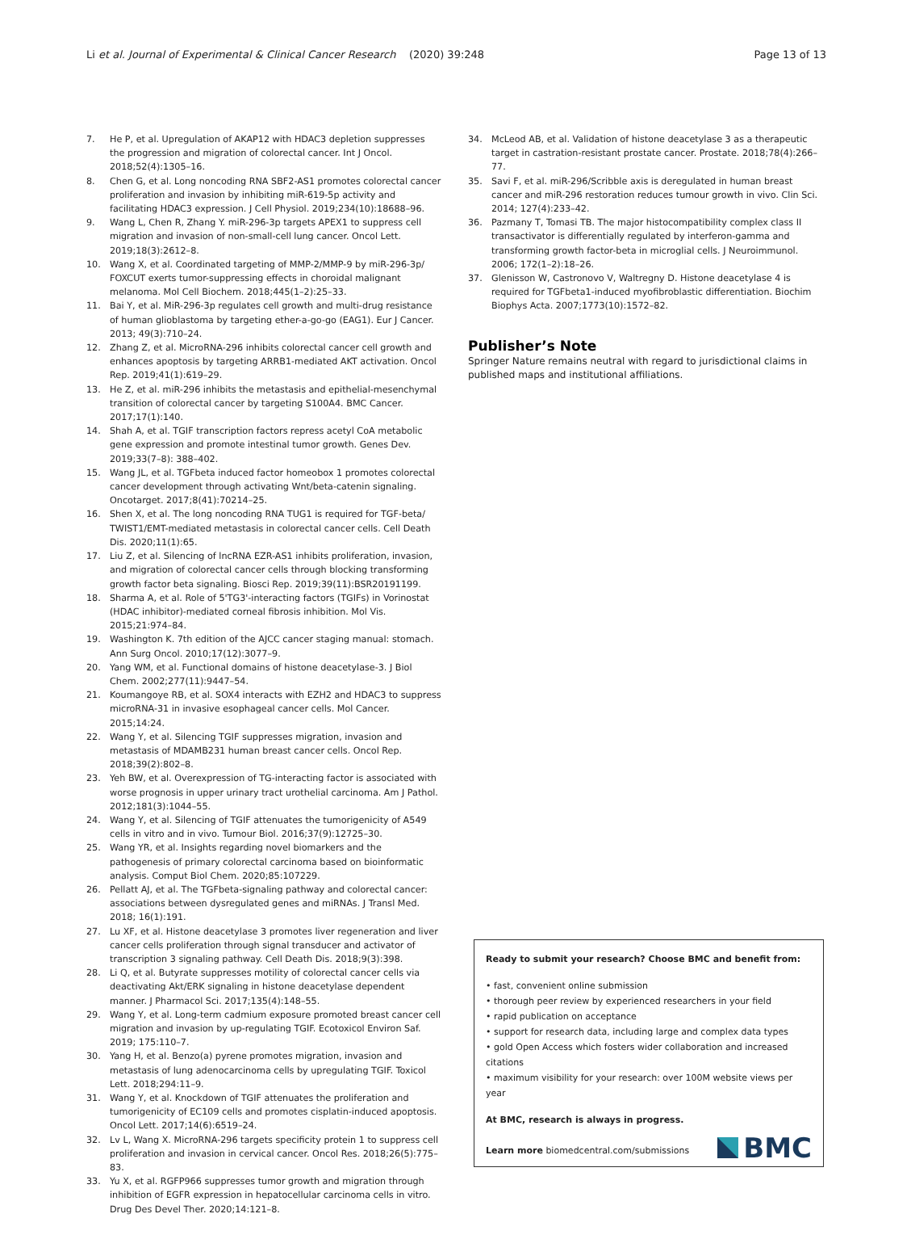Li et al. Journal of Experimental & Clinical Cancer Research
(2020) 39:248 Page 13 of 13
7. He P, et al. Upregulation of AKAP12 with HDAC3 depletion suppresses the progression and migration of colorectal cancer. Int J Oncol. 2018;52(4):1305–16.
8. Chen G, et al. Long noncoding RNA SBF2-AS1 promotes colorectal cancer proliferation and invasion by inhibiting miR-619-5p activity and facilitating HDAC3 expression. J Cell Physiol. 2019;234(10):18688–96.
9. Wang L, Chen R, Zhang Y. miR-296-3p targets APEX1 to suppress cell migration and invasion of non-small-cell lung cancer. Oncol Lett. 2019;18(3):2612–8.
10. Wang X, et al. Coordinated targeting of MMP-2/MMP-9 by miR-296-3p/ FOXCUT exerts tumor-suppressing effects in choroidal malignant melanoma. Mol Cell Biochem. 2018;445(1–2):25–33.
11. Bai Y, et al. MiR-296-3p regulates cell growth and multi-drug resistance of human glioblastoma by targeting ether-a-go-go (EAG1). Eur J Cancer. 2013; 49(3):710–24.
12. Zhang Z, et al. MicroRNA-296 inhibits colorectal cancer cell growth and enhances apoptosis by targeting ARRB1-mediated AKT activation. Oncol Rep. 2019;41(1):619–29.
13. He Z, et al. miR-296 inhibits the metastasis and epithelial-mesenchymal transition of colorectal cancer by targeting S100A4. BMC Cancer. 2017;17(1):140.
14. Shah A, et al. TGIF transcription factors repress acetyl CoA metabolic gene expression and promote intestinal tumor growth. Genes Dev. 2019;33(7–8): 388–402.
15. Wang JL, et al. TGFbeta induced factor homeobox 1 promotes colorectal cancer development through activating Wnt/beta-catenin signaling. Oncotarget. 2017;8(41):70214–25.
16. Shen X, et al. The long noncoding RNA TUG1 is required for TGF-beta/ TWIST1/EMT-mediated metastasis in colorectal cancer cells. Cell Death Dis. 2020;11(1):65.
17. Liu Z, et al. Silencing of lncRNA EZR-AS1 inhibits proliferation, invasion, and migration of colorectal cancer cells through blocking transforming growth factor beta signaling. Biosci Rep. 2019;39(11):BSR20191199.
18. Sharma A, et al. Role of 5'TG3'-interacting factors (TGIFs) in Vorinostat (HDAC inhibitor)-mediated corneal fibrosis inhibition. Mol Vis. 2015;21:974–84.
19. Washington K. 7th edition of the AJCC cancer staging manual: stomach. Ann Surg Oncol. 2010;17(12):3077–9.
20. Yang WM, et al. Functional domains of histone deacetylase-3. J Biol Chem. 2002;277(11):9447–54.
21. Koumangoye RB, et al. SOX4 interacts with EZH2 and HDAC3 to suppress microRNA-31 in invasive esophageal cancer cells. Mol Cancer. 2015;14:24.
22. Wang Y, et al. Silencing TGIF suppresses migration, invasion and metastasis of MDAMB231 human breast cancer cells. Oncol Rep. 2018;39(2):802–8.
23. Yeh BW, et al. Overexpression of TG-interacting factor is associated with worse prognosis in upper urinary tract urothelial carcinoma. Am J Pathol. 2012;181(3):1044–55.
24. Wang Y, et al. Silencing of TGIF attenuates the tumorigenicity of A549 cells in vitro and in vivo. Tumour Biol. 2016;37(9):12725–30.
25. Wang YR, et al. Insights regarding novel biomarkers and the pathogenesis of primary colorectal carcinoma based on bioinformatic analysis. Comput Biol Chem. 2020;85:107229.
26. Pellatt AJ, et al. The TGFbeta-signaling pathway and colorectal cancer: associations between dysregulated genes and miRNAs. J Transl Med. 2018; 16(1):191.
27. Lu XF, et al. Histone deacetylase 3 promotes liver regeneration and liver cancer cells proliferation through signal transducer and activator of transcription 3 signaling pathway. Cell Death Dis. 2018;9(3):398.
28. Li Q, et al. Butyrate suppresses motility of colorectal cancer cells via deactivating Akt/ERK signaling in histone deacetylase dependent manner. J Pharmacol Sci. 2017;135(4):148–55.
29. Wang Y, et al. Long-term cadmium exposure promoted breast cancer cell migration and invasion by up-regulating TGIF. Ecotoxicol Environ Saf. 2019; 175:110–7.
30. Yang H, et al. Benzo(a) pyrene promotes migration, invasion and metastasis of lung adenocarcinoma cells by upregulating TGIF. Toxicol Lett. 2018;294:11–9.
31. Wang Y, et al. Knockdown of TGIF attenuates the proliferation and tumorigenicity of EC109 cells and promotes cisplatin-induced apoptosis. Oncol Lett. 2017;14(6):6519–24.
32. Lv L, Wang X. MicroRNA-296 targets specificity protein 1 to suppress cell proliferation and invasion in cervical cancer. Oncol Res. 2018;26(5):775–83.
33. Yu X, et al. RGFP966 suppresses tumor growth and migration through inhibition of EGFR expression in hepatocellular carcinoma cells in vitro. Drug Des Devel Ther. 2020;14:121–8.
34. McLeod AB, et al. Validation of histone deacetylase 3 as a therapeutic target in castration-resistant prostate cancer. Prostate. 2018;78(4):266–77.
35. Savi F, et al. miR-296/Scribble axis is deregulated in human breast cancer and miR-296 restoration reduces tumour growth in vivo. Clin Sci. 2014; 127(4):233–42.
36. Pazmany T, Tomasi TB. The major histocompatibility complex class II transactivator is differentially regulated by interferon-gamma and transforming growth factor-beta in microglial cells. J Neuroimmunol. 2006; 172(1–2):18–26.
37. Glenisson W, Castronovo V, Waltregny D. Histone deacetylase 4 is required for TGFbeta1-induced myofibroblastic differentiation. Biochim Biophys Acta. 2007;1773(10):1572–82.
Publisher’s Note
Springer Nature remains neutral with regard to jurisdictional claims in published maps and institutional affiliations.
Ready to submit your research? Choose BMC and benefit from:
• fast, convenient online submission
• thorough peer review by experienced researchers in your field
• rapid publication on acceptance
• support for research data, including large and complex data types
• gold Open Access which fosters wider collaboration and increased citations
• maximum visibility for your research: over 100M website views per year
At BMC, research is always in progress.
Learn more biomedcentral.com/submissions
BMC